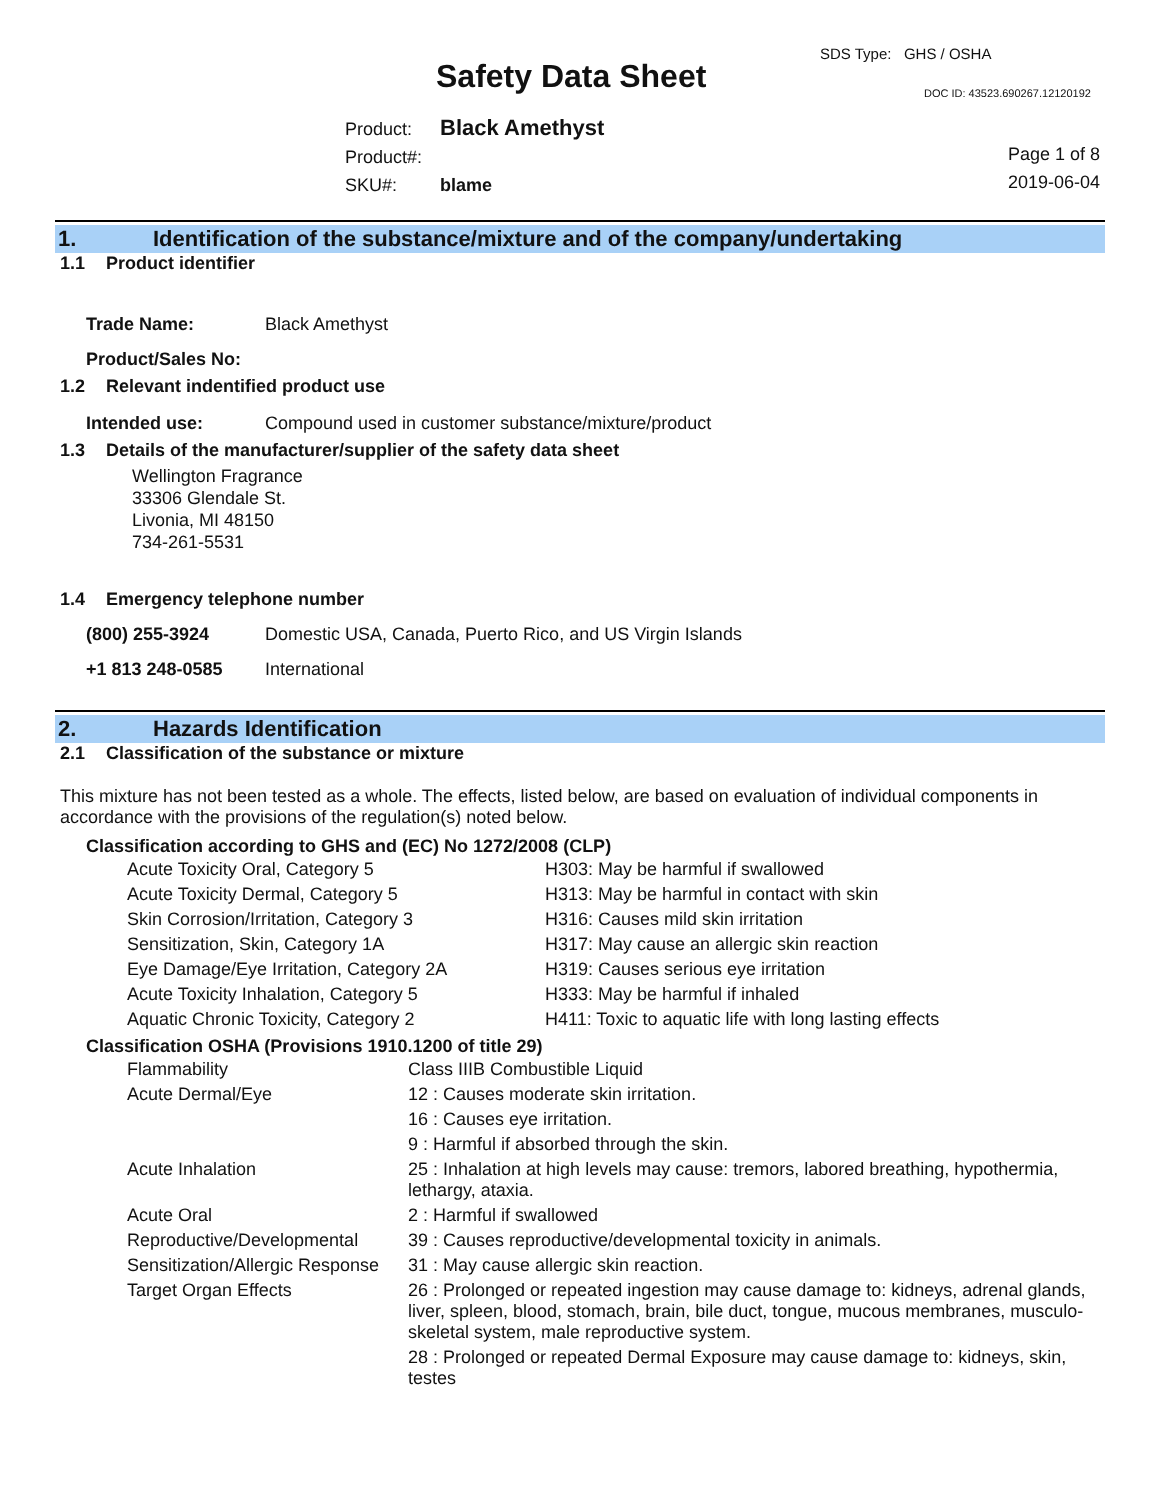SDS Type: GHS / OSHA
Safety Data Sheet DOC ID: 43523.690267.12120192
Product: Black Amethyst
Product#:
SKU#: blame
Page 1 of 8
2019-06-04
1. Identification of the substance/mixture and of the company/undertaking
1.1 Product identifier
Trade Name: Black Amethyst
Product/Sales No:
1.2 Relevant indentified product use
Intended use: Compound used in customer substance/mixture/product
1.3 Details of the manufacturer/supplier of the safety data sheet
Wellington Fragrance
33306 Glendale St.
Livonia, MI 48150
734-261-5531
1.4 Emergency telephone number
(800) 255-3924 Domestic USA, Canada, Puerto Rico, and US Virgin Islands
+1 813 248-0585 International
2. Hazards Identification
2.1 Classification of the substance or mixture
This mixture has not been tested as a whole. The effects, listed below, are based on evaluation of individual components in accordance with the provisions of the regulation(s) noted below.
Classification according to GHS and (EC) No 1272/2008 (CLP)
| Acute Toxicity Oral, Category 5 | H303: May be harmful if swallowed |
| Acute Toxicity Dermal, Category 5 | H313: May be harmful in contact with skin |
| Skin Corrosion/Irritation, Category 3 | H316: Causes mild skin irritation |
| Sensitization, Skin, Category 1A | H317: May cause an allergic skin reaction |
| Eye Damage/Eye Irritation, Category 2A | H319: Causes serious eye irritation |
| Acute Toxicity Inhalation, Category 5 | H333: May be harmful if inhaled |
| Aquatic Chronic Toxicity, Category 2 | H411: Toxic to aquatic life with long lasting effects |
Classification OSHA (Provisions 1910.1200 of title 29)
| Flammability | Class IIIB Combustible Liquid |
| Acute Dermal/Eye | 12 : Causes moderate skin irritation. |
| | 16 : Causes eye irritation. |
| | 9 : Harmful if absorbed through the skin. |
| Acute Inhalation | 25 : Inhalation at high levels may cause: tremors, labored breathing, hypothermia, lethargy, ataxia. |
| Acute Oral | 2 : Harmful if swallowed |
| Reproductive/Developmental | 39 : Causes reproductive/developmental toxicity in animals. |
| Sensitization/Allergic Response | 31 : May cause allergic skin reaction. |
| Target Organ Effects | 26 : Prolonged or repeated ingestion may cause damage to: kidneys, adrenal glands, liver, spleen, blood, stomach, brain, bile duct, tongue, mucous membranes, musculo-skeletal system, male reproductive system. |
| | 28 : Prolonged or repeated Dermal Exposure may cause damage to: kidneys, skin, testes |